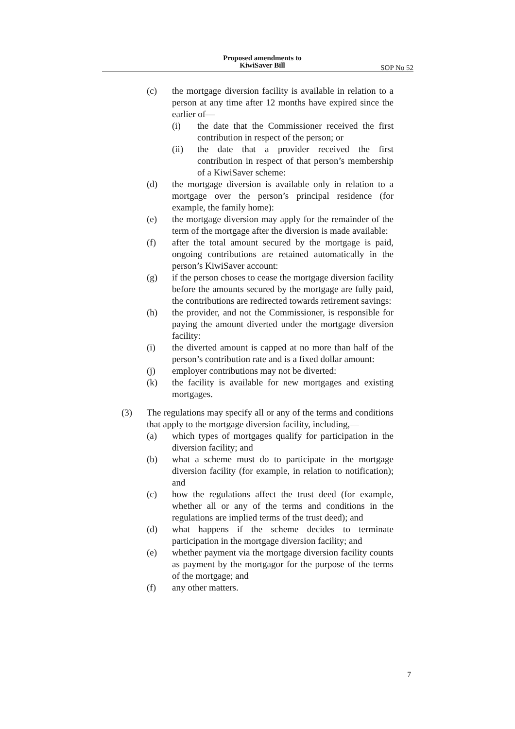Proposed amendments to KiwiSaver Bill
SOP No 52
(c) the mortgage diversion facility is available in relation to a person at any time after 12 months have expired since the earlier of—
(i) the date that the Commissioner received the first contribution in respect of the person; or
(ii) the date that a provider received the first contribution in respect of that person’s membership of a KiwiSaver scheme:
(d) the mortgage diversion is available only in relation to a mortgage over the person’s principal residence (for example, the family home):
(e) the mortgage diversion may apply for the remainder of the term of the mortgage after the diversion is made available:
(f) after the total amount secured by the mortgage is paid, ongoing contributions are retained automatically in the person’s KiwiSaver account:
(g) if the person choses to cease the mortgage diversion facility before the amounts secured by the mortgage are fully paid, the contributions are redirected towards retirement savings:
(h) the provider, and not the Commissioner, is responsible for paying the amount diverted under the mortgage diversion facility:
(i) the diverted amount is capped at no more than half of the person’s contribution rate and is a fixed dollar amount:
(j) employer contributions may not be diverted:
(k) the facility is available for new mortgages and existing mortgages.
(3) The regulations may specify all or any of the terms and conditions that apply to the mortgage diversion facility, including,—
(a) which types of mortgages qualify for participation in the diversion facility; and
(b) what a scheme must do to participate in the mortgage diversion facility (for example, in relation to notification); and
(c) how the regulations affect the trust deed (for example, whether all or any of the terms and conditions in the regulations are implied terms of the trust deed); and
(d) what happens if the scheme decides to terminate participation in the mortgage diversion facility; and
(e) whether payment via the mortgage diversion facility counts as payment by the mortgagor for the purpose of the terms of the mortgage; and
(f) any other matters.
7